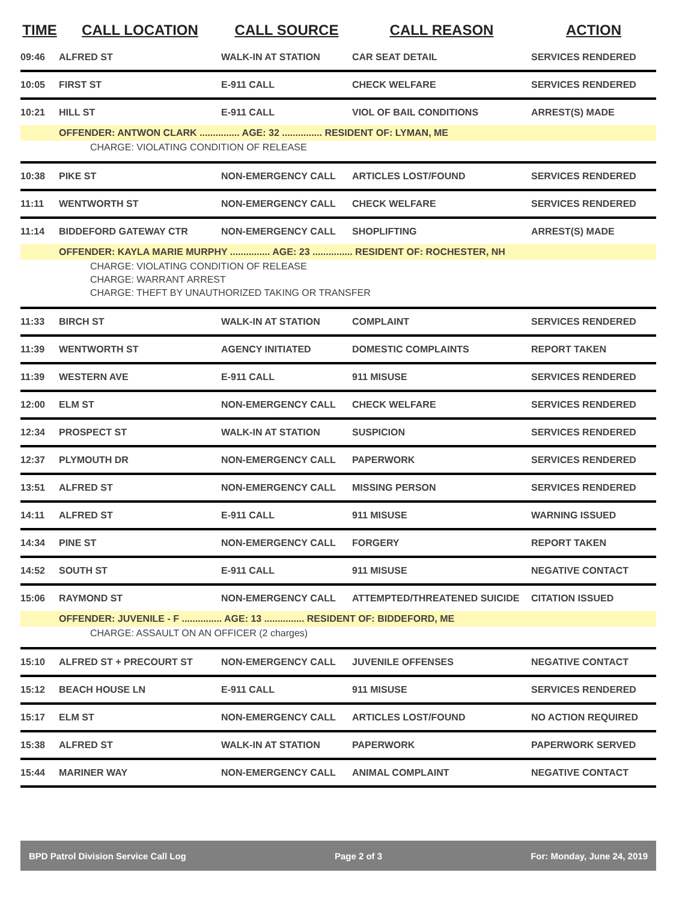| TIME | CALL LOCATION | CALL SOURCE | CALL REASON | ACTION |
| --- | --- | --- | --- | --- |
| 09:46 | ALFRED ST | WALK-IN AT STATION | CAR SEAT DETAIL | SERVICES RENDERED |
| 10:05 | FIRST ST | E-911 CALL | CHECK WELFARE | SERVICES RENDERED |
| 10:21 | HILL ST | E-911 CALL | VIOL OF BAIL CONDITIONS | ARREST(S) MADE |
| | OFFENDER: ANTWON CLARK ............... AGE: 32 ............... RESIDENT OF: LYMAN, ME | | | |
| CHARGE: VIOLATING CONDITION OF RELEASE | | | | |
| 10:38 | PIKE ST | NON-EMERGENCY CALL | ARTICLES LOST/FOUND | SERVICES RENDERED |
| 11:11 | WENTWORTH ST | NON-EMERGENCY CALL | CHECK WELFARE | SERVICES RENDERED |
| 11:14 | BIDDEFORD GATEWAY CTR | NON-EMERGENCY CALL | SHOPLIFTING | ARREST(S) MADE |
| | OFFENDER: KAYLA MARIE MURPHY ............... AGE: 23 ............... RESIDENT OF: ROCHESTER, NH | | | |
| CHARGE: VIOLATING CONDITION OF RELEASE | | | | |
| CHARGE: WARRANT ARREST | | | | |
| CHARGE: THEFT BY UNAUTHORIZED TAKING OR TRANSFER | | | | |
| 11:33 | BIRCH ST | WALK-IN AT STATION | COMPLAINT | SERVICES RENDERED |
| 11:39 | WENTWORTH ST | AGENCY INITIATED | DOMESTIC COMPLAINTS | REPORT TAKEN |
| 11:39 | WESTERN AVE | E-911 CALL | 911 MISUSE | SERVICES RENDERED |
| 12:00 | ELM ST | NON-EMERGENCY CALL | CHECK WELFARE | SERVICES RENDERED |
| 12:34 | PROSPECT ST | WALK-IN AT STATION | SUSPICION | SERVICES RENDERED |
| 12:37 | PLYMOUTH DR | NON-EMERGENCY CALL | PAPERWORK | SERVICES RENDERED |
| 13:51 | ALFRED ST | NON-EMERGENCY CALL | MISSING PERSON | SERVICES RENDERED |
| 14:11 | ALFRED ST | E-911 CALL | 911 MISUSE | WARNING ISSUED |
| 14:34 | PINE ST | NON-EMERGENCY CALL | FORGERY | REPORT TAKEN |
| 14:52 | SOUTH ST | E-911 CALL | 911 MISUSE | NEGATIVE CONTACT |
| 15:06 | RAYMOND ST | NON-EMERGENCY CALL | ATTEMPTED/THREATENED SUICIDE | CITATION ISSUED |
| | OFFENDER: JUVENILE - F ............... AGE: 13 ............... RESIDENT OF: BIDDEFORD, ME | | | |
| CHARGE: ASSAULT ON AN OFFICER (2 charges) | | | | |
| 15:10 | ALFRED ST + PRECOURT ST | NON-EMERGENCY CALL | JUVENILE OFFENSES | NEGATIVE CONTACT |
| 15:12 | BEACH HOUSE LN | E-911 CALL | 911 MISUSE | SERVICES RENDERED |
| 15:17 | ELM ST | NON-EMERGENCY CALL | ARTICLES LOST/FOUND | NO ACTION REQUIRED |
| 15:38 | ALFRED ST | WALK-IN AT STATION | PAPERWORK | PAPERWORK SERVED |
| 15:44 | MARINER WAY | NON-EMERGENCY CALL | ANIMAL COMPLAINT | NEGATIVE CONTACT |
BPD Patrol Division Service Call Log Page 2 of 3 For: Monday, June 24, 2019